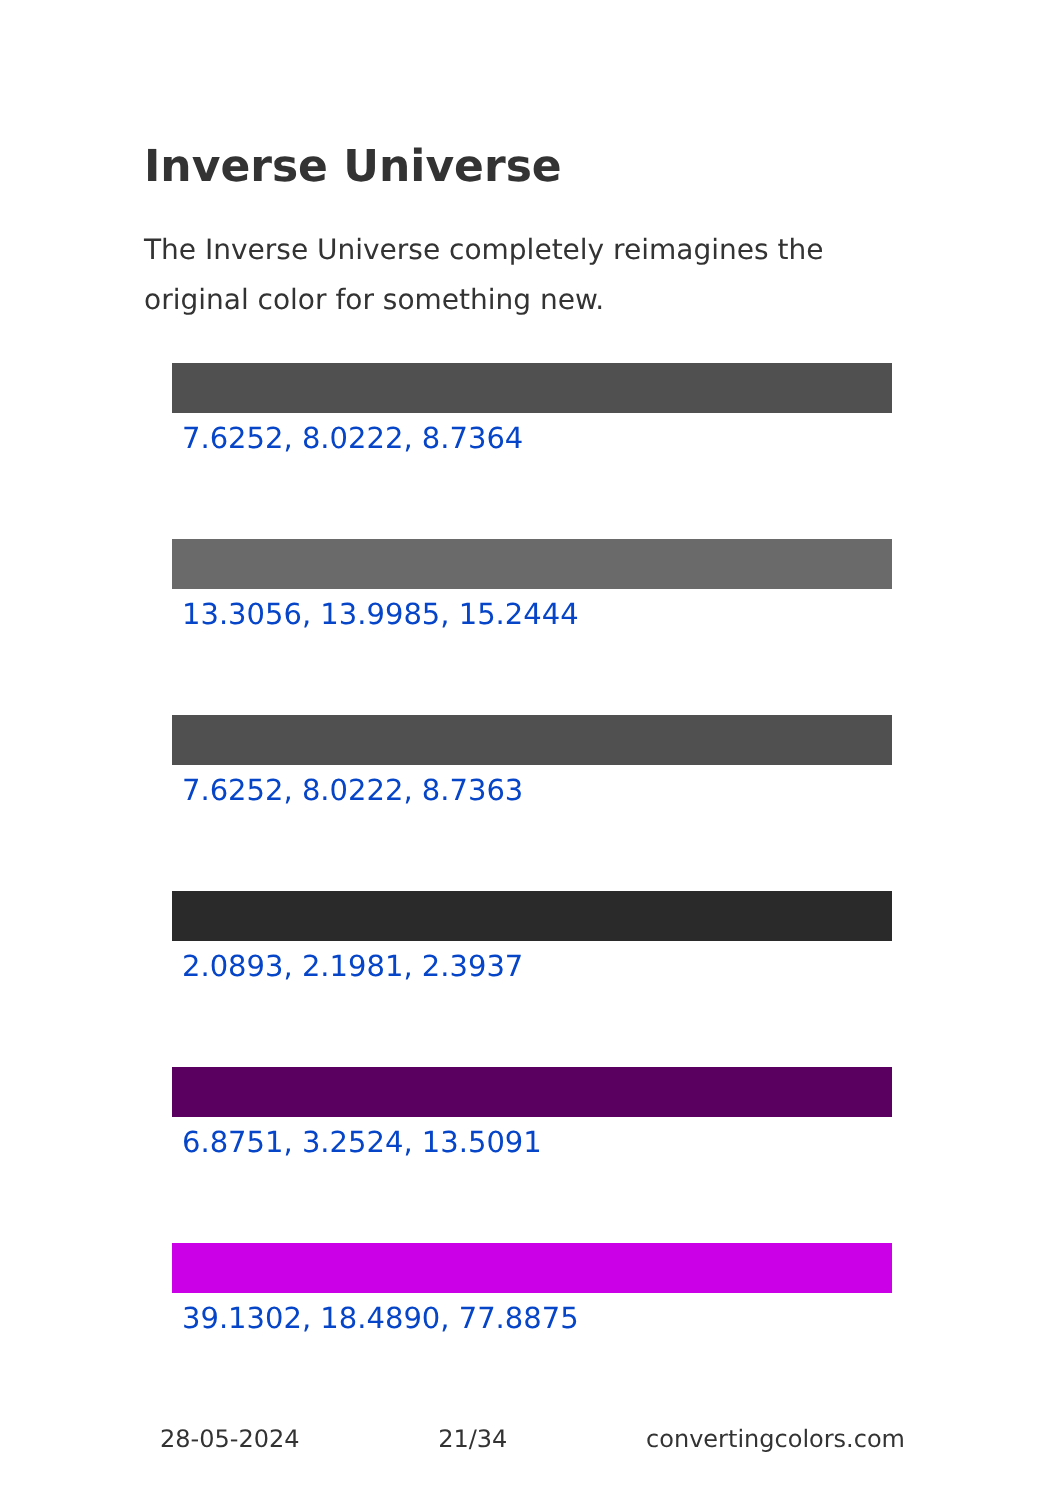Inverse Universe
The Inverse Universe completely reimagines the original color for something new.
7.6252, 8.0222, 8.7364
13.3056, 13.9985, 15.2444
7.6252, 8.0222, 8.7363
2.0893, 2.1981, 2.3937
6.8751, 3.2524, 13.5091
39.1302, 18.4890, 77.8875
28-05-2024 21/34 convertingcolors.com